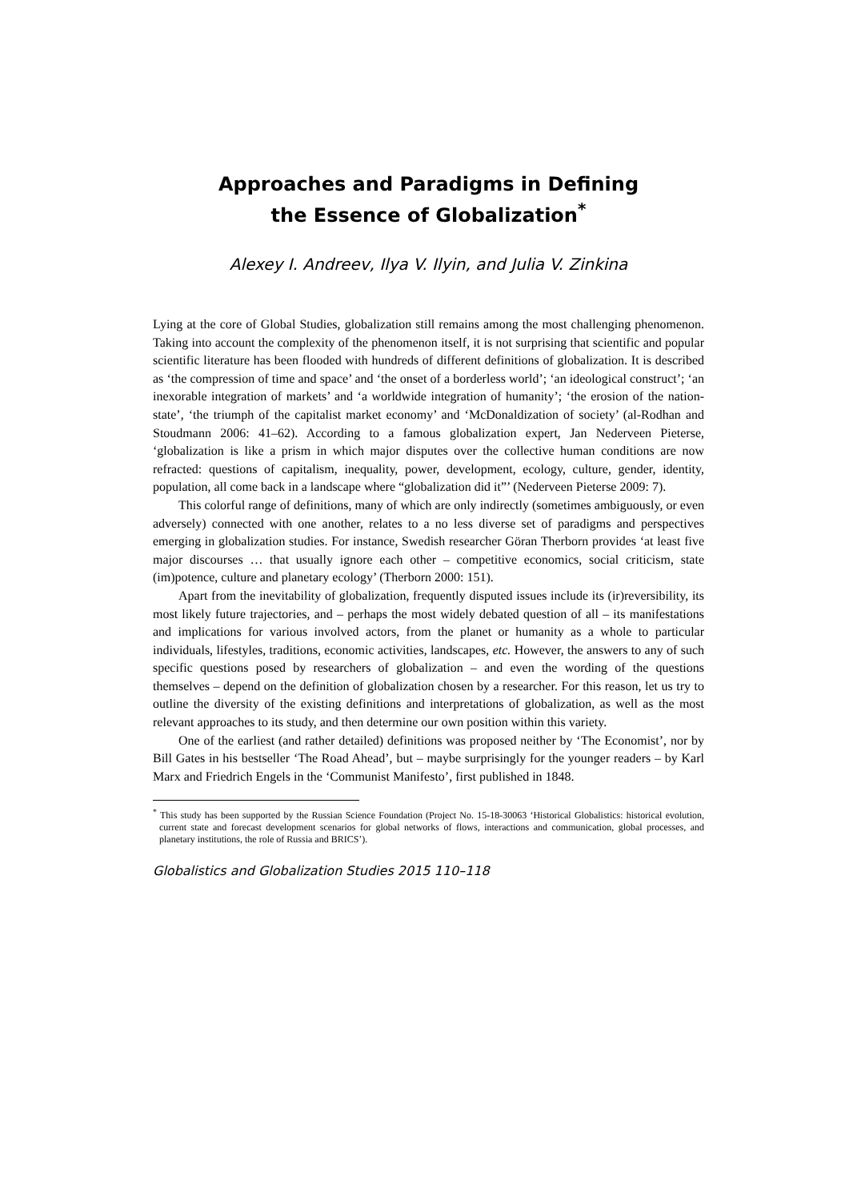Approaches and Paradigms in Defining
the Essence of Globalization<sup>*</sup>
Alexey I. Andreev, Ilya V. Ilyin, and Julia V. Zinkina
Lying at the core of Global Studies, globalization still remains among the most challenging phenomenon. Taking into account the complexity of the phenomenon itself, it is not surprising that scientific and popular scientific literature has been flooded with hundreds of different definitions of globalization. It is described as ‘the compression of time and space’ and ‘the onset of a borderless world’; ‘an ideological construct’; ‘an inexorable integration of markets’ and ‘a worldwide integration of humanity’; ‘the erosion of the nation-state’, ‘the triumph of the capitalist market economy’ and ‘McDonaldization of society’ (al-Rodhan and Stoudmann 2006: 41–62). According to a famous globalization expert, Jan Nederveen Pieterse, ‘globalization is like a prism in which major disputes over the collective human conditions are now refracted: questions of capitalism, inequality, power, development, ecology, culture, gender, identity, population, all come back in a landscape where “globalization did it”’ (Nederveen Pieterse 2009: 7).
This colorful range of definitions, many of which are only indirectly (sometimes ambiguously, or even adversely) connected with one another, relates to a no less diverse set of paradigms and perspectives emerging in globalization studies. For instance, Swedish researcher Göran Therborn provides ‘at least five major discourses … that usually ignore each other – competitive economics, social criticism, state (im)potence, culture and planetary ecology’ (Therborn 2000: 151).
Apart from the inevitability of globalization, frequently disputed issues include its (ir)reversibility, its most likely future trajectories, and – perhaps the most widely debated question of all – its manifestations and implications for various involved actors, from the planet or humanity as a whole to particular individuals, lifestyles, traditions, economic activities, landscapes, etc. However, the answers to any of such specific questions posed by researchers of globalization – and even the wording of the questions themselves – depend on the definition of globalization chosen by a researcher. For this reason, let us try to outline the diversity of the existing definitions and interpretations of globalization, as well as the most relevant approaches to its study, and then determine our own position within this variety.
One of the earliest (and rather detailed) definitions was proposed neither by ‘The Economist’, nor by Bill Gates in his bestseller ‘The Road Ahead’, but – maybe surprisingly for the younger readers – by Karl Marx and Friedrich Engels in the ‘Communist Manifesto’, first published in 1848.
<sup>*</sup> This study has been supported by the Russian Science Foundation (Project No. 15-18-30063 ‘Historical Globalistics: historical evolution, current state and forecast development scenarios for global networks of flows, interactions and communication, global processes, and planetary institutions, the role of Russia and BRICS’).
Globalistics and Globalization Studies 2015 110–118